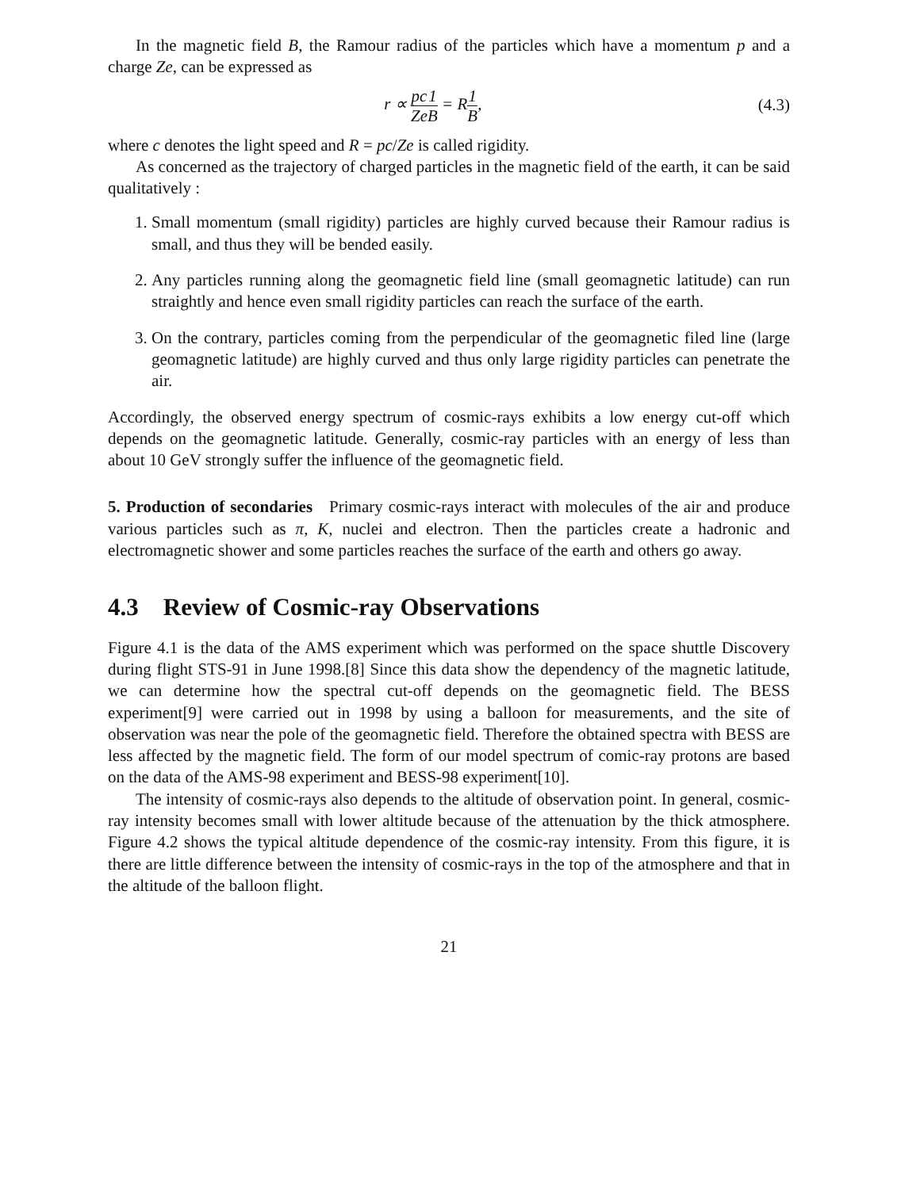In the magnetic field B, the Ramour radius of the particles which have a momentum p and a charge Ze, can be expressed as
r ∝ pc Ze 1 B = R1 B, (4.3)
where c denotes the light speed and R = pc/Ze is called rigidity.
As concerned as the trajectory of charged particles in the magnetic field of the earth, it can be said qualitatively :
1. Small momentum (small rigidity) particles are highly curved because their Ramour radius is small, and thus they will be bended easily.
2. Any particles running along the geomagnetic field line (small geomagnetic latitude) can run straightly and hence even small rigidity particles can reach the surface of the earth.
3. On the contrary, particles coming from the perpendicular of the geomagnetic filed line (large geomagnetic latitude) are highly curved and thus only large rigidity particles can penetrate the air.
Accordingly, the observed energy spectrum of cosmic-rays exhibits a low energy cut-off which depends on the geomagnetic latitude. Generally, cosmic-ray particles with an energy of less than about 10 GeV strongly suffer the influence of the geomagnetic field.
5. Production of secondaries Primary cosmic-rays interact with molecules of the air and produce various particles such as π, K, nuclei and electron. Then the particles create a hadronic and electromagnetic shower and some particles reaches the surface of the earth and others go away.
4.3 Review of Cosmic-ray Observations
Figure 4.1 is the data of the AMS experiment which was performed on the space shuttle Discovery during flight STS-91 in June 1998.[8] Since this data show the dependency of the magnetic latitude, we can determine how the spectral cut-off depends on the geomagnetic field. The BESS experiment[9] were carried out in 1998 by using a balloon for measurements, and the site of observation was near the pole of the geomagnetic field. Therefore the obtained spectra with BESS are less affected by the magnetic field. The form of our model spectrum of comic-ray protons are based on the data of the AMS-98 experiment and BESS-98 experiment[10].
The intensity of cosmic-rays also depends to the altitude of observation point. In general, cosmic-ray intensity becomes small with lower altitude because of the attenuation by the thick atmosphere. Figure 4.2 shows the typical altitude dependence of the cosmic-ray intensity. From this figure, it is there are little difference between the intensity of cosmic-rays in the top of the atmosphere and that in the altitude of the balloon flight.
21